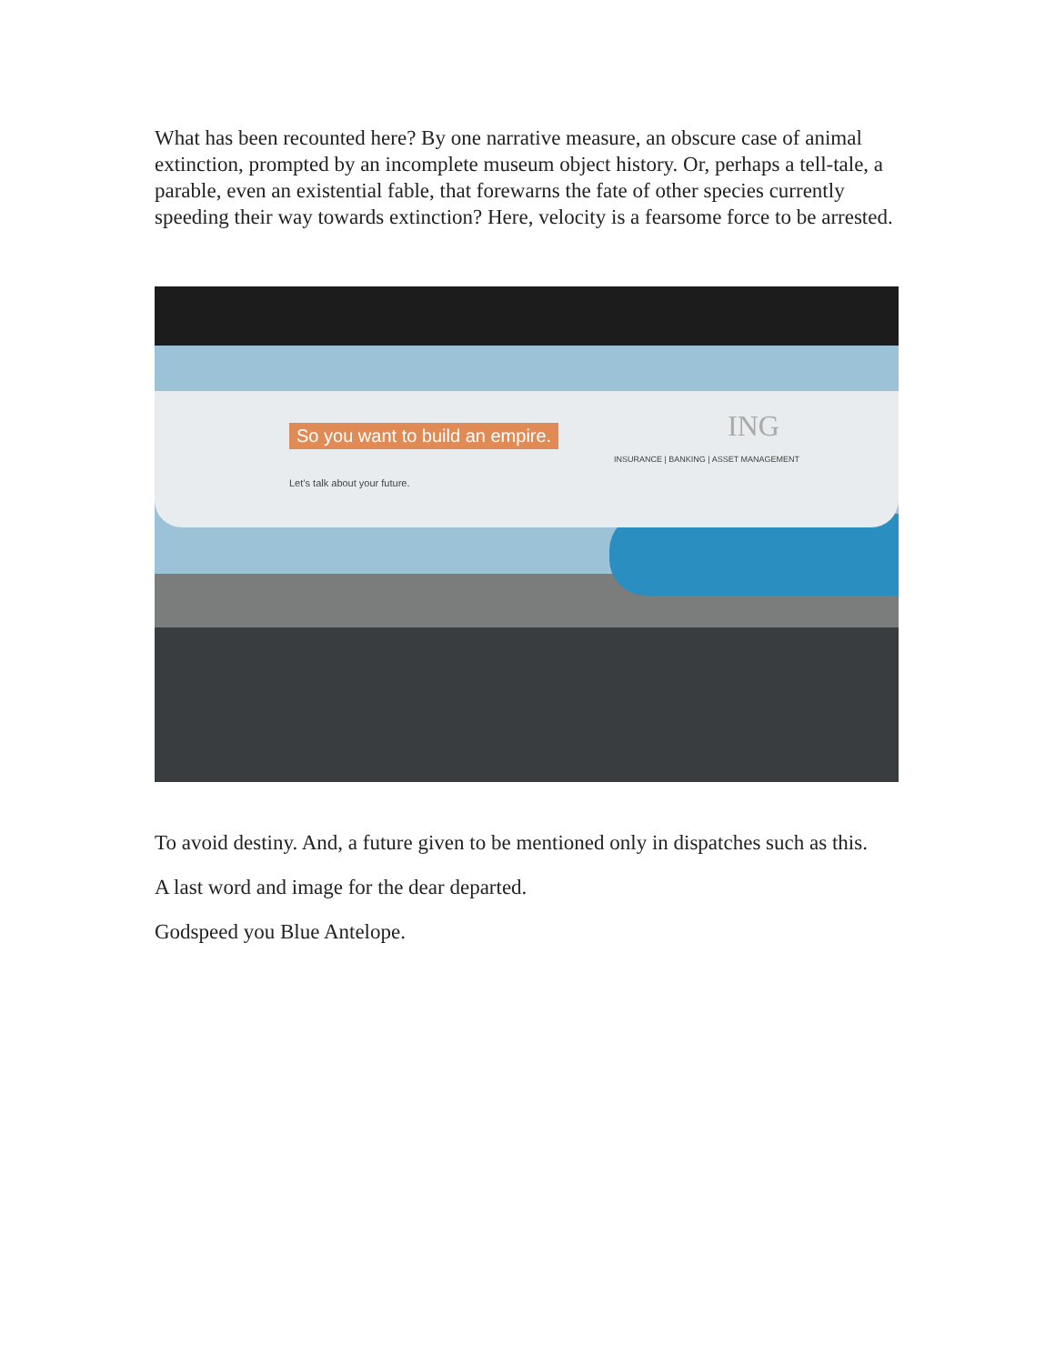What has been recounted here? By one narrative measure, an obscure case of animal extinction, prompted by an incomplete museum object history. Or, perhaps a tell-tale, a parable, even an existential fable, that forewarns the fate of other species currently speeding their way towards extinction? Here, velocity is a fearsome force to be arrested.
So you want to build an empire.
Let’s talk about your future.
ING
INSURANCE | BANKING | ASSET MANAGEMENT
To avoid destiny. And, a future given to be mentioned only in dispatches such as this.
A last word and image for the dear departed.
Godspeed you Blue Antelope.